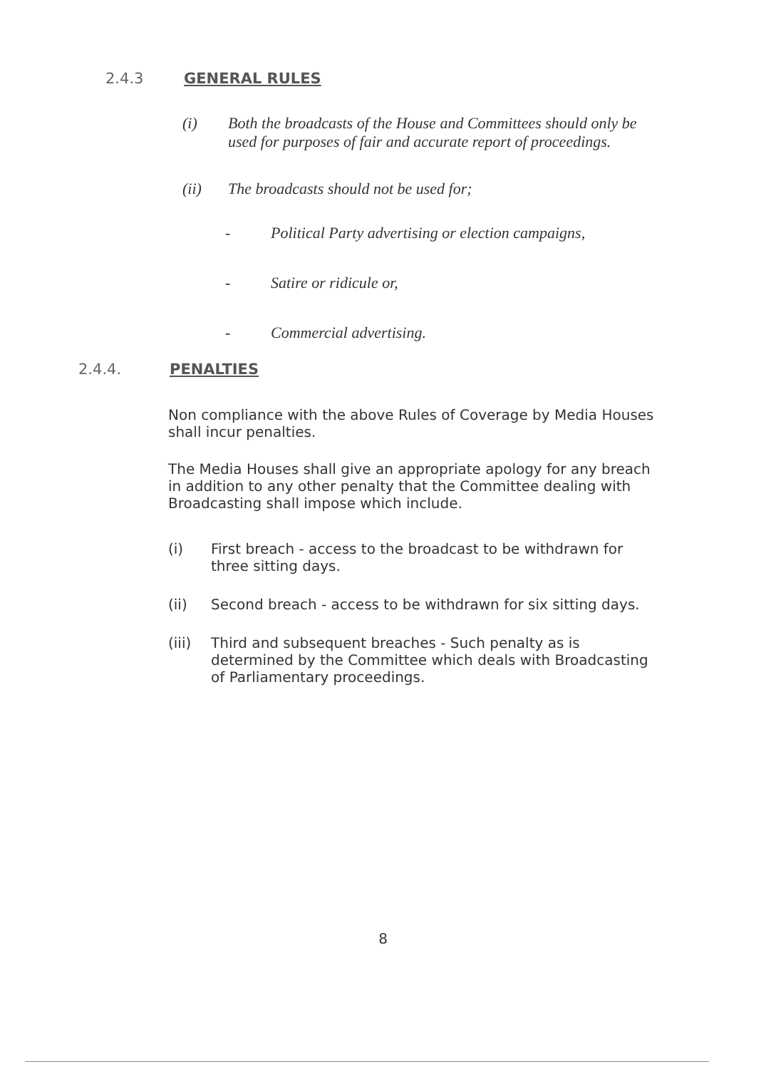2.4.3 GENERAL RULES
(i) Both the broadcasts of the House and Committees should only be used for purposes of fair and accurate report of proceedings.
(ii) The broadcasts should not be used for;
- Political Party advertising or election campaigns,
- Satire or ridicule or,
- Commercial advertising.
2.4.4. PENALTIES
Non compliance with the above Rules of Coverage by Media Houses shall incur penalties.
The Media Houses shall give an appropriate apology for any breach in addition to any other penalty that the Committee dealing with Broadcasting shall impose which include.
(i) First breach - access to the broadcast to be withdrawn for three sitting days.
(ii) Second breach - access to be withdrawn for six sitting days.
(iii) Third and subsequent breaches - Such penalty as is determined by the Committee which deals with Broadcasting of Parliamentary proceedings.
8